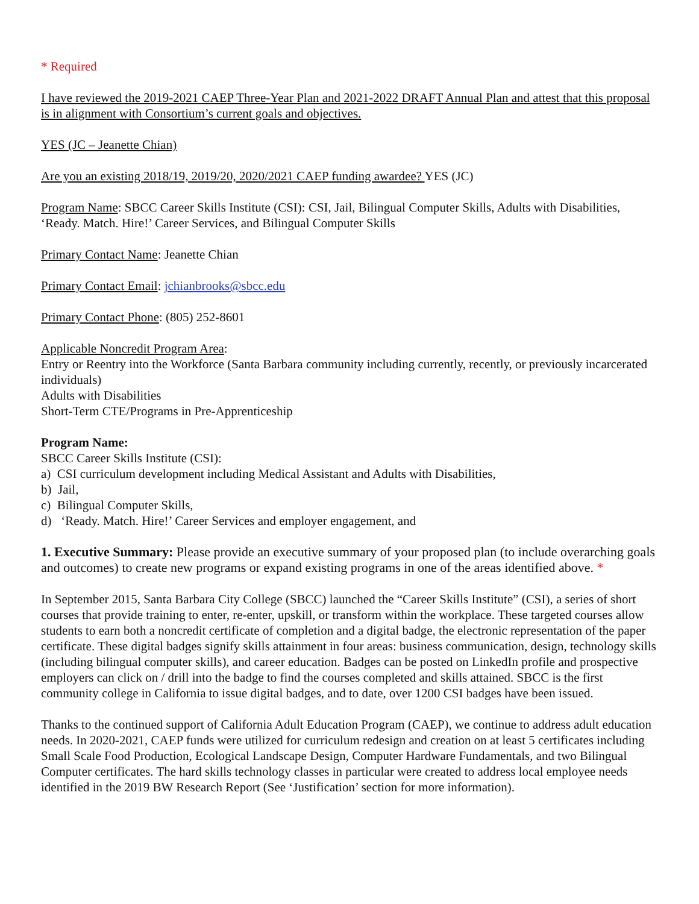* Required
I have reviewed the 2019-2021 CAEP Three-Year Plan and 2021-2022 DRAFT Annual Plan and attest that this proposal is in alignment with Consortium’s current goals and objectives.
YES (JC – Jeanette Chian)
Are you an existing 2018/19, 2019/20, 2020/2021 CAEP funding awardee? YES (JC)
Program Name: SBCC Career Skills Institute (CSI): CSI, Jail, Bilingual Computer Skills, Adults with Disabilities, ‘Ready. Match. Hire!’ Career Services, and Bilingual Computer Skills
Primary Contact Name: Jeanette Chian
Primary Contact Email: jchianbrooks@sbcc.edu
Primary Contact Phone: (805) 252-8601
Applicable Noncredit Program Area:
Entry or Reentry into the Workforce (Santa Barbara community including currently, recently, or previously incarcerated individuals)
Adults with Disabilities
Short-Term CTE/Programs in Pre-Apprenticeship
Program Name:
SBCC Career Skills Institute (CSI):
a) CSI curriculum development including Medical Assistant and Adults with Disabilities,
b) Jail,
c) Bilingual Computer Skills,
d) ‘Ready. Match. Hire!’ Career Services and employer engagement, and
1. Executive Summary: Please provide an executive summary of your proposed plan (to include overarching goals and outcomes) to create new programs or expand existing programs in one of the areas identified above. *
In September 2015, Santa Barbara City College (SBCC) launched the “Career Skills Institute” (CSI), a series of short courses that provide training to enter, re-enter, upskill, or transform within the workplace. These targeted courses allow students to earn both a noncredit certificate of completion and a digital badge, the electronic representation of the paper certificate. These digital badges signify skills attainment in four areas: business communication, design, technology skills (including bilingual computer skills), and career education. Badges can be posted on LinkedIn profile and prospective employers can click on / drill into the badge to find the courses completed and skills attained. SBCC is the first community college in California to issue digital badges, and to date, over 1200 CSI badges have been issued.
Thanks to the continued support of California Adult Education Program (CAEP), we continue to address adult education needs. In 2020-2021, CAEP funds were utilized for curriculum redesign and creation on at least 5 certificates including Small Scale Food Production, Ecological Landscape Design, Computer Hardware Fundamentals, and two Bilingual Computer certificates. The hard skills technology classes in particular were created to address local employee needs identified in the 2019 BW Research Report (See ‘Justification’ section for more information).